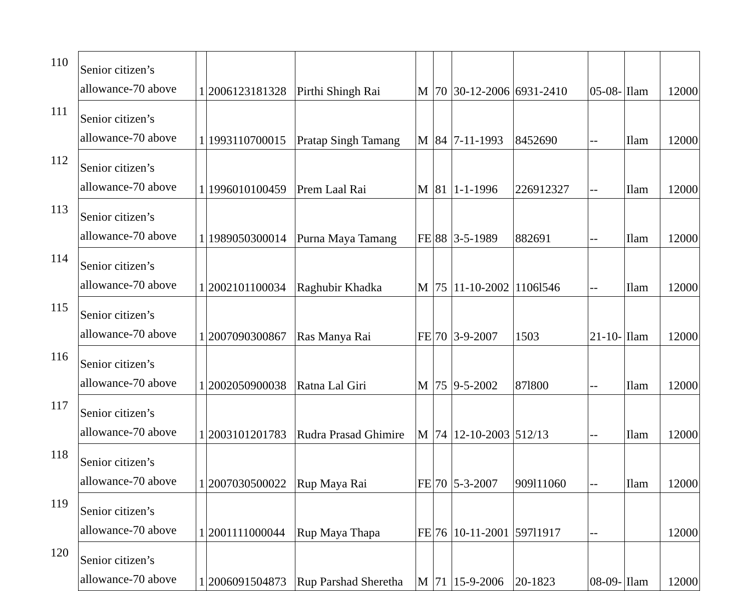| 110 | Senior citizen’s allowance-70 above | 1 | 2006123181328 | Pirthi Shingh Rai | M | 70 | 30-12-2006 | 6931-2410 | 05-08- | Ilam | 12000 |
| 111 | Senior citizen’s allowance-70 above | 1 | 1993110700015 | Pratap Singh Tamang | M | 84 | 7-11-1993 | 8452690 | -- | Ilam | 12000 |
| 112 | Senior citizen’s allowance-70 above | 1 | 1996010100459 | Prem Laal Rai | M | 81 | 1-1-1996 | 226912327 | -- | Ilam | 12000 |
| 113 | Senior citizen’s allowance-70 above | 1 | 1989050300014 | Purna Maya Tamang | FE | 88 | 3-5-1989 | 882691 | -- | Ilam | 12000 |
| 114 | Senior citizen’s allowance-70 above | 1 | 2002101100034 | Raghubir Khadka | M | 75 | 11-10-2002 | 1106l546 | -- | Ilam | 12000 |
| 115 | Senior citizen’s allowance-70 above | 1 | 2007090300867 | Ras Manya Rai | FE | 70 | 3-9-2007 | 1503 | 21-10- | Ilam | 12000 |
| 116 | Senior citizen’s allowance-70 above | 1 | 2002050900038 | Ratna Lal Giri | M | 75 | 9-5-2002 | 87l800 | -- | Ilam | 12000 |
| 117 | Senior citizen’s allowance-70 above | 1 | 2003101201783 | Rudra Prasad Ghimire | M | 74 | 12-10-2003 | 512/13 | -- | Ilam | 12000 |
| 118 | Senior citizen’s allowance-70 above | 1 | 2007030500022 | Rup Maya Rai | FE | 70 | 5-3-2007 | 909l11060 | -- | Ilam | 12000 |
| 119 | Senior citizen’s allowance-70 above | 1 | 2001111000044 | Rup Maya Thapa | FE | 76 | 10-11-2001 | 597l1917 | -- | | 12000 |
| 120 | Senior citizen’s allowance-70 above | 1 | 2006091504873 | Rup Parshad Sheretha | M | 71 | 15-9-2006 | 20-1823 | 08-09- | Ilam | 12000 |